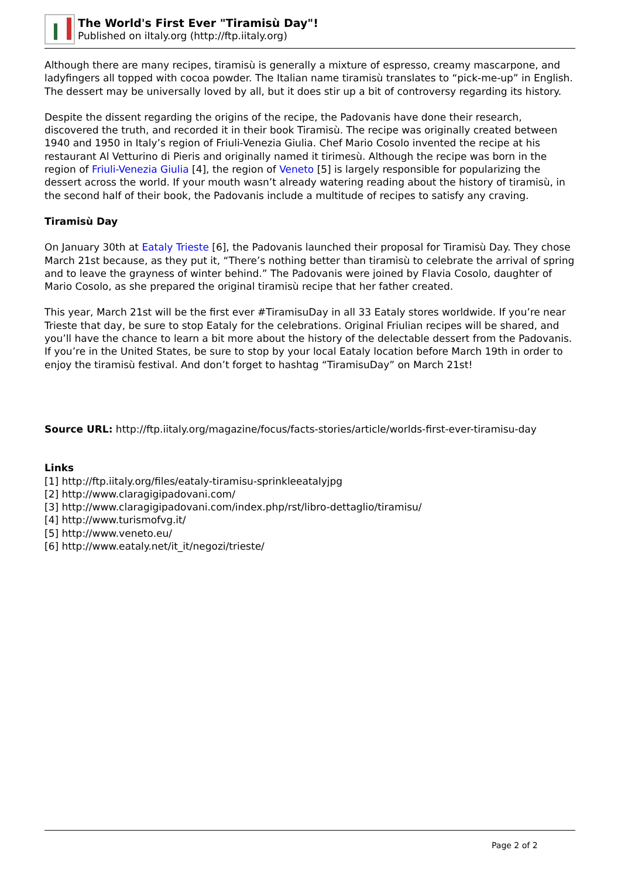The World's First Ever "Tiramisù Day"!
Published on iItaly.org (http://ftp.iitaly.org)
Although there are many recipes, tiramisù is generally a mixture of espresso, creamy mascarpone, and ladyfingers all topped with cocoa powder. The Italian name tiramisù translates to “pick-me-up” in English. The dessert may be universally loved by all, but it does stir up a bit of controversy regarding its history.
Despite the dissent regarding the origins of the recipe, the Padovanis have done their research, discovered the truth, and recorded it in their book Tiramisù. The recipe was originally created between 1940 and 1950 in Italy’s region of Friuli-Venezia Giulia. Chef Mario Cosolo invented the recipe at his restaurant Al Vetturino di Pieris and originally named it tirimesù. Although the recipe was born in the region of Friuli-Venezia Giulia [4], the region of Veneto [5] is largely responsible for popularizing the dessert across the world. If your mouth wasn’t already watering reading about the history of tiramisù, in the second half of their book, the Padovanis include a multitude of recipes to satisfy any craving.
Tiramisù Day
On January 30th at Eataly Trieste [6], the Padovanis launched their proposal for Tiramisù Day. They chose March 21st because, as they put it, “There’s nothing better than tiramisù to celebrate the arrival of spring and to leave the grayness of winter behind.” The Padovanis were joined by Flavia Cosolo, daughter of Mario Cosolo, as she prepared the original tiramisù recipe that her father created.
This year, March 21st will be the first ever #TiramisuDay in all 33 Eataly stores worldwide. If you’re near Trieste that day, be sure to stop Eataly for the celebrations. Original Friulian recipes will be shared, and you’ll have the chance to learn a bit more about the history of the delectable dessert from the Padovanis. If you’re in the United States, be sure to stop by your local Eataly location before March 19th in order to enjoy the tiramisù festival. And don’t forget to hashtag “TiramisuDay” on March 21st!
Source URL: http://ftp.iitaly.org/magazine/focus/facts-stories/article/worlds-first-ever-tiramisu-day
Links
[1] http://ftp.iitaly.org/files/eataly-tiramisu-sprinkleeatalyjpg
[2] http://www.claragigipadovani.com/
[3] http://www.claragigipadovani.com/index.php/rst/libro-dettaglio/tiramisu/
[4] http://www.turismofvg.it/
[5] http://www.veneto.eu/
[6] http://www.eataly.net/it_it/negozi/trieste/
Page 2 of 2